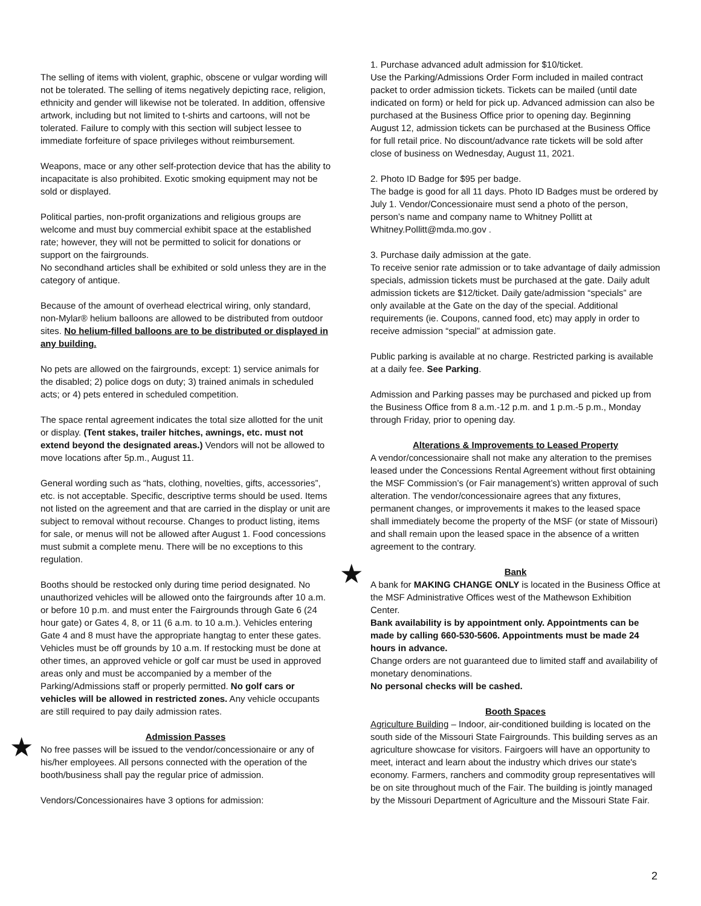The selling of items with violent, graphic, obscene or vulgar wording will not be tolerated. The selling of items negatively depicting race, religion, ethnicity and gender will likewise not be tolerated. In addition, offensive artwork, including but not limited to t-shirts and cartoons, will not be tolerated. Failure to comply with this section will subject lessee to immediate forfeiture of space privileges without reimbursement.
Weapons, mace or any other self-protection device that has the ability to incapacitate is also prohibited. Exotic smoking equipment may not be sold or displayed.
Political parties, non-profit organizations and religious groups are welcome and must buy commercial exhibit space at the established rate; however, they will not be permitted to solicit for donations or support on the fairgrounds.
No secondhand articles shall be exhibited or sold unless they are in the category of antique.
Because of the amount of overhead electrical wiring, only standard, non-Mylar® helium balloons are allowed to be distributed from outdoor sites. No helium-filled balloons are to be distributed or displayed in any building.
No pets are allowed on the fairgrounds, except: 1) service animals for the disabled; 2) police dogs on duty; 3) trained animals in scheduled acts; or 4) pets entered in scheduled competition.
The space rental agreement indicates the total size allotted for the unit or display. (Tent stakes, trailer hitches, awnings, etc. must not extend beyond the designated areas.) Vendors will not be allowed to move locations after 5p.m., August 11.
General wording such as “hats, clothing, novelties, gifts, accessories”, etc. is not acceptable. Specific, descriptive terms should be used. Items not listed on the agreement and that are carried in the display or unit are subject to removal without recourse. Changes to product listing, items for sale, or menus will not be allowed after August 1. Food concessions must submit a complete menu. There will be no exceptions to this regulation.
Booths should be restocked only during time period designated. No unauthorized vehicles will be allowed onto the fairgrounds after 10 a.m. or before 10 p.m. and must enter the Fairgrounds through Gate 6 (24 hour gate) or Gates 4, 8, or 11 (6 a.m. to 10 a.m.). Vehicles entering Gate 4 and 8 must have the appropriate hangtag to enter these gates. Vehicles must be off grounds by 10 a.m. If restocking must be done at other times, an approved vehicle or golf car must be used in approved areas only and must be accompanied by a member of the Parking/Admissions staff or properly permitted. No golf cars or vehicles will be allowed in restricted zones. Any vehicle occupants are still required to pay daily admission rates.
★
Admission Passes
No free passes will be issued to the vendor/concessionaire or any of his/her employees. All persons connected with the operation of the booth/business shall pay the regular price of admission.
Vendors/Concessionaires have 3 options for admission:
1. Purchase advanced adult admission for $10/ticket.
Use the Parking/Admissions Order Form included in mailed contract packet to order admission tickets. Tickets can be mailed (until date indicated on form) or held for pick up. Advanced admission can also be purchased at the Business Office prior to opening day. Beginning August 12, admission tickets can be purchased at the Business Office for full retail price. No discount/advance rate tickets will be sold after close of business on Wednesday, August 11, 2021.
2. Photo ID Badge for $95 per badge.
The badge is good for all 11 days. Photo ID Badges must be ordered by July 1. Vendor/Concessionaire must send a photo of the person, person’s name and company name to Whitney Pollitt at Whitney.Pollitt@mda.mo.gov .
3. Purchase daily admission at the gate.
To receive senior rate admission or to take advantage of daily admission specials, admission tickets must be purchased at the gate. Daily adult admission tickets are $12/ticket. Daily gate/admission “specials” are only available at the Gate on the day of the special. Additional requirements (ie. Coupons, canned food, etc) may apply in order to receive admission “special” at admission gate.
Public parking is available at no charge. Restricted parking is available at a daily fee. See Parking.
Admission and Parking passes may be purchased and picked up from the Business Office from 8 a.m.-12 p.m. and 1 p.m.-5 p.m., Monday through Friday, prior to opening day.
Alterations & Improvements to Leased Property
A vendor/concessionaire shall not make any alteration to the premises leased under the Concessions Rental Agreement without first obtaining the MSF Commission’s (or Fair management’s) written approval of such alteration. The vendor/concessionaire agrees that any fixtures, permanent changes, or improvements it makes to the leased space shall immediately become the property of the MSF (or state of Missouri) and shall remain upon the leased space in the absence of a written agreement to the contrary.
★
Bank
A bank for MAKING CHANGE ONLY is located in the Business Office at the MSF Administrative Offices west of the Mathewson Exhibition Center.
Bank availability is by appointment only. Appointments can be made by calling 660-530-5606. Appointments must be made 24 hours in advance.
Change orders are not guaranteed due to limited staff and availability of monetary denominations.
No personal checks will be cashed.
Booth Spaces
Agriculture Building – Indoor, air-conditioned building is located on the south side of the Missouri State Fairgrounds. This building serves as an agriculture showcase for visitors. Fairgoers will have an opportunity to meet, interact and learn about the industry which drives our state's economy. Farmers, ranchers and commodity group representatives will be on site throughout much of the Fair. The building is jointly managed by the Missouri Department of Agriculture and the Missouri State Fair.
2